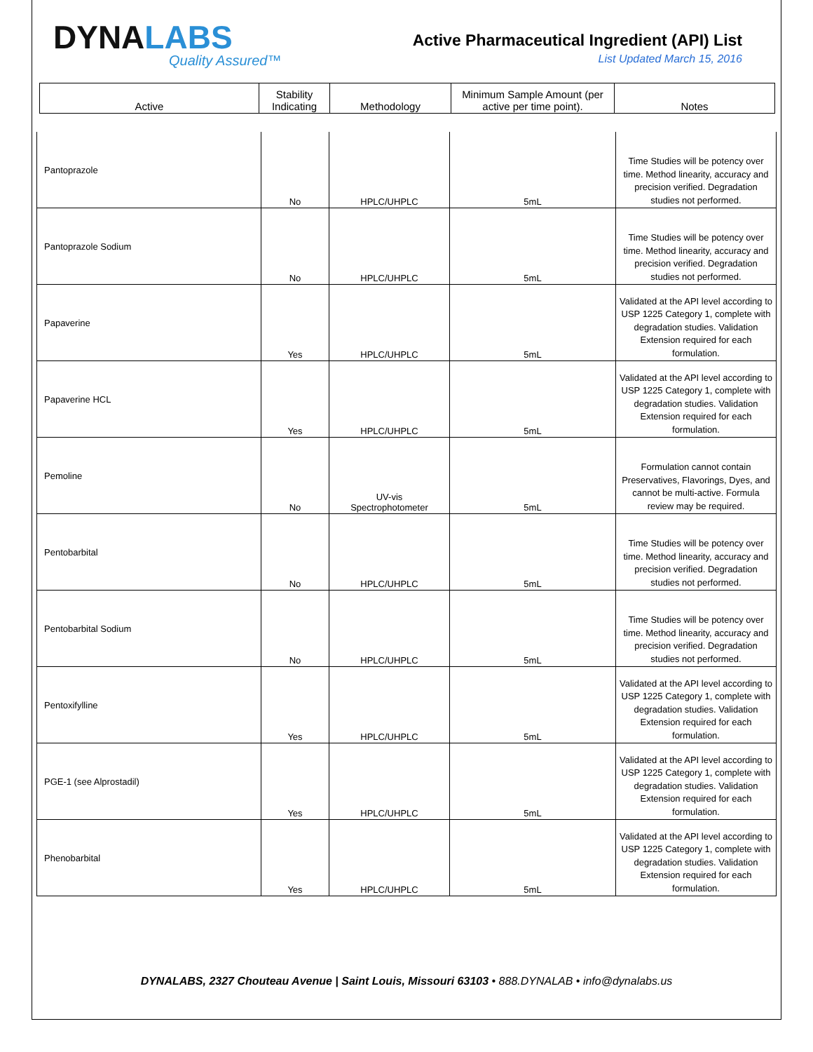DYNALABS
Quality Assured™
Active Pharmaceutical Ingredient (API) List
List Updated March 15, 2016
| Active | Stability Indicating | Methodology | Minimum Sample Amount (per active per time point). | Notes |
| Pantoprazole | No | HPLC/UHPLC | 5mL | Time Studies will be potency over time. Method linearity, accuracy and precision verified. Degradation studies not performed. |
| Pantoprazole Sodium | No | HPLC/UHPLC | 5mL | Time Studies will be potency over time. Method linearity, accuracy and precision verified. Degradation studies not performed. |
| Papaverine | Yes | HPLC/UHPLC | 5mL | Validated at the API level according to USP 1225 Category 1, complete with degradation studies. Validation Extension required for each formulation. |
| Papaverine HCL | Yes | HPLC/UHPLC | 5mL | Validated at the API level according to USP 1225 Category 1, complete with degradation studies. Validation Extension required for each formulation. |
| Pemoline | No | UV-vis Spectrophotometer | 5mL | Formulation cannot contain Preservatives, Flavorings, Dyes, and cannot be multi-active. Formula review may be required. |
| Pentobarbital | No | HPLC/UHPLC | 5mL | Time Studies will be potency over time. Method linearity, accuracy and precision verified. Degradation studies not performed. |
| Pentobarbital Sodium | No | HPLC/UHPLC | 5mL | Time Studies will be potency over time. Method linearity, accuracy and precision verified. Degradation studies not performed. |
| Pentoxifylline | Yes | HPLC/UHPLC | 5mL | Validated at the API level according to USP 1225 Category 1, complete with degradation studies. Validation Extension required for each formulation. |
| PGE-1 (see Alprostadil) | Yes | HPLC/UHPLC | 5mL | Validated at the API level according to USP 1225 Category 1, complete with degradation studies. Validation Extension required for each formulation. |
| Phenobarbital | Yes | HPLC/UHPLC | 5mL | Validated at the API level according to USP 1225 Category 1, complete with degradation studies. Validation Extension required for each formulation. |
DYNALABS, 2327 Chouteau Avenue | Saint Louis, Missouri 63103 • 888.DYNALAB • info@dynalabs.us